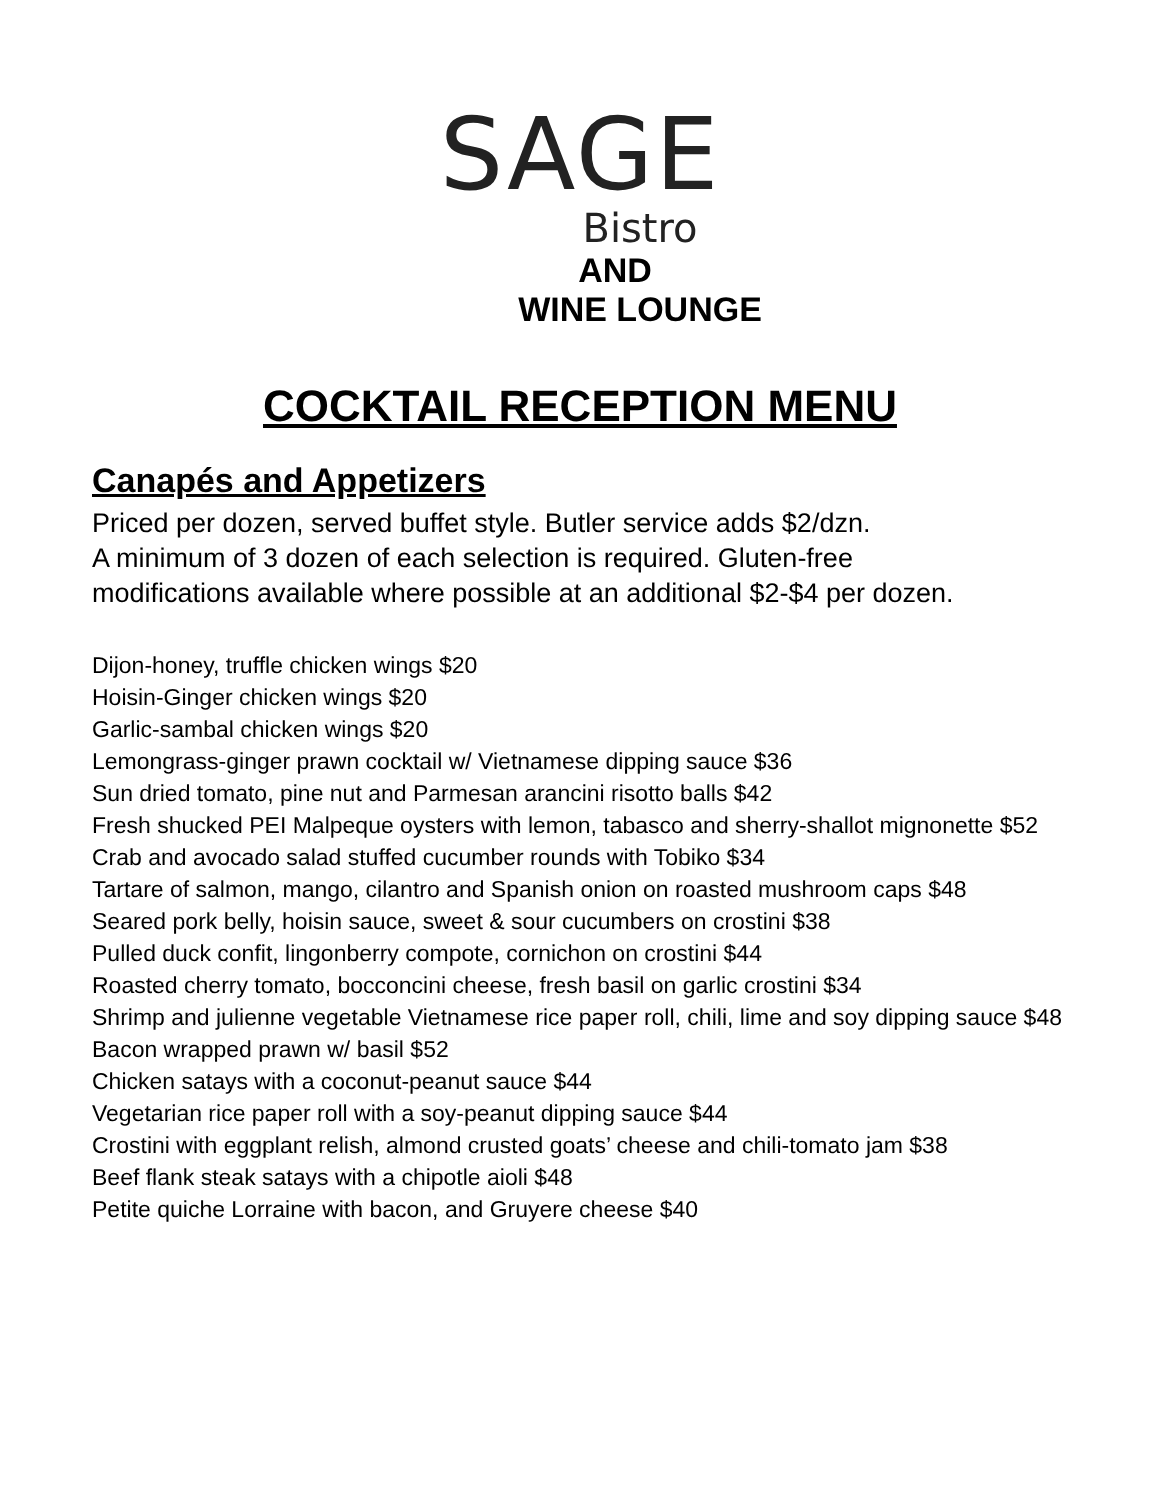SAGE
Bistro
AND
WINE LOUNGE
COCKTAIL RECEPTION MENU
Canapés and Appetizers
Priced per dozen, served buffet style. Butler service adds $2/dzn.
A minimum of 3 dozen of each selection is required. Gluten-free
modifications available where possible at an additional $2-$4 per dozen.
Dijon-honey, truffle chicken wings $20
Hoisin-Ginger chicken wings $20
Garlic-sambal chicken wings $20
Lemongrass-ginger prawn cocktail w/ Vietnamese dipping sauce $36
Sun dried tomato, pine nut and Parmesan arancini risotto balls $42
Fresh shucked PEI Malpeque oysters with lemon, tabasco and sherry-shallot mignonette $52
Crab and avocado salad stuffed cucumber rounds with Tobiko $34
Tartare of salmon, mango, cilantro and Spanish onion on roasted mushroom caps $48
Seared pork belly, hoisin sauce, sweet & sour cucumbers on crostini $38
Pulled duck confit, lingonberry compote, cornichon on crostini $44
Roasted cherry tomato, bocconcini cheese, fresh basil on garlic crostini $34
Shrimp and julienne vegetable Vietnamese rice paper roll, chili, lime and soy dipping sauce $48
Bacon wrapped prawn w/ basil $52
Chicken satays with a coconut-peanut sauce $44
Vegetarian rice paper roll with a soy-peanut dipping sauce $44
Crostini with eggplant relish, almond crusted goats’ cheese and chili-tomato jam $38
Beef flank steak satays with a chipotle aioli $48
Petite quiche Lorraine with bacon, and Gruyere cheese $40